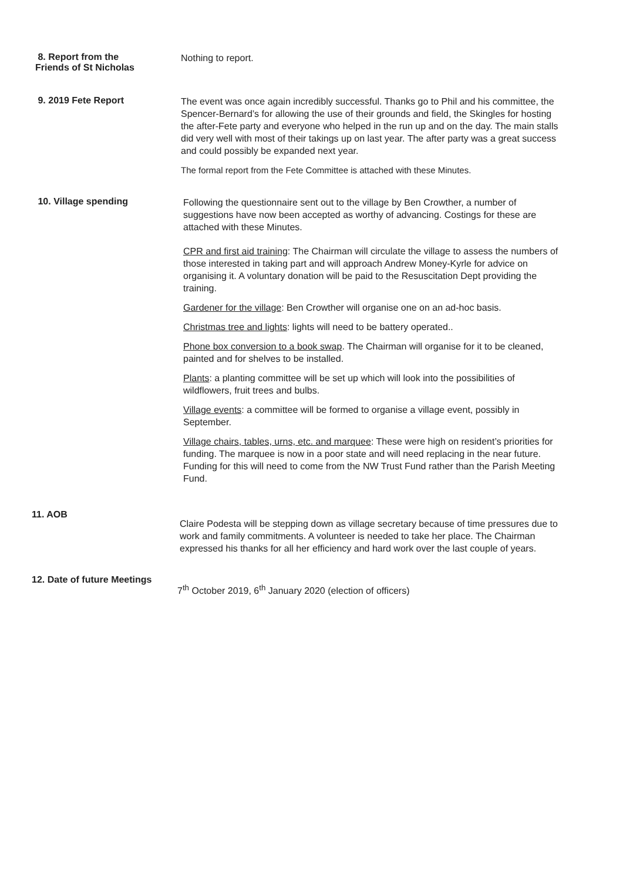8. Report from the
Friends of St Nicholas
Nothing to report.
9. 2019 Fete Report
The event was once again incredibly successful. Thanks go to Phil and his committee, the Spencer-Bernard’s for allowing the use of their grounds and field, the Skingles for hosting the after-Fete party and everyone who helped in the run up and on the day. The main stalls did very well with most of their takings up on last year. The after party was a great success and could possibly be expanded next year.
The formal report from the Fete Committee is attached with these Minutes.
10. Village spending
Following the questionnaire sent out to the village by Ben Crowther, a number of suggestions have now been accepted as worthy of advancing. Costings for these are attached with these Minutes.
CPR and first aid training: The Chairman will circulate the village to assess the numbers of those interested in taking part and will approach Andrew Money-Kyrle for advice on organising it. A voluntary donation will be paid to the Resuscitation Dept providing the training.
Gardener for the village: Ben Crowther will organise one on an ad-hoc basis.
Christmas tree and lights: lights will need to be battery operated..
Phone box conversion to a book swap. The Chairman will organise for it to be cleaned, painted and for shelves to be installed.
Plants: a planting committee will be set up which will look into the possibilities of wildflowers, fruit trees and bulbs.
Village events: a committee will be formed to organise a village event, possibly in September.
Village chairs, tables, urns, etc. and marquee: These were high on resident’s priorities for funding. The marquee is now in a poor state and will need replacing in the near future. Funding for this will need to come from the NW Trust Fund rather than the Parish Meeting Fund.
11. AOB
Claire Podesta will be stepping down as village secretary because of time pressures due to work and family commitments. A volunteer is needed to take her place. The Chairman expressed his thanks for all her efficiency and hard work over the last couple of years.
12. Date of future Meetings
7<sup>th</sup> October 2019, 6<sup>th</sup> January 2020 (election of officers)